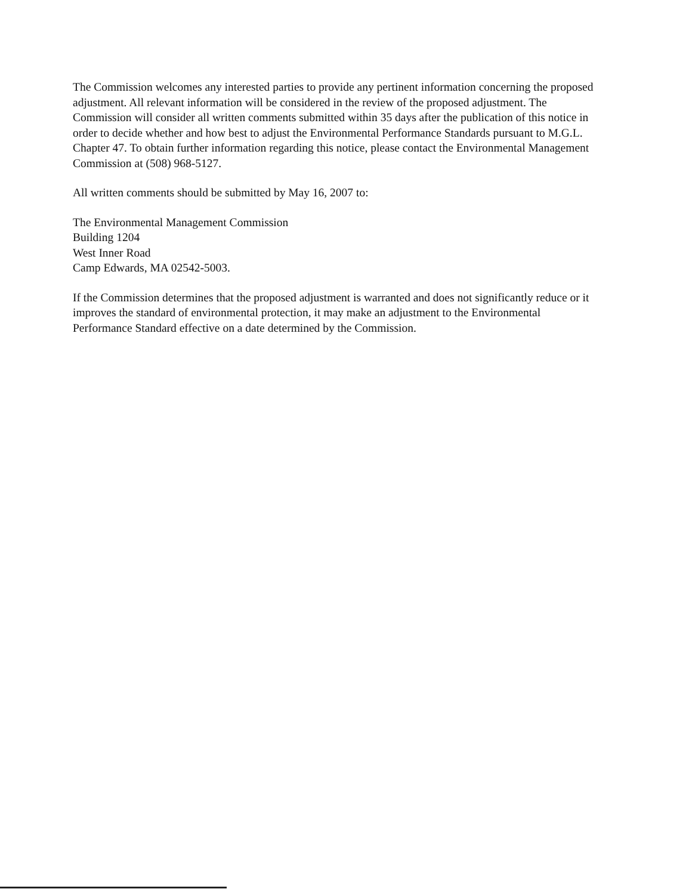The Commission welcomes any interested parties to provide any pertinent information concerning the proposed adjustment. All relevant information will be considered in the review of the proposed adjustment. The Commission will consider all written comments submitted within 35 days after the publication of this notice in order to decide whether and how best to adjust the Environmental Performance Standards pursuant to M.G.L. Chapter 47. To obtain further information regarding this notice, please contact the Environmental Management Commission at (508) 968-5127.
All written comments should be submitted by May 16, 2007 to:
The Environmental Management Commission
Building 1204
West Inner Road
Camp Edwards, MA 02542-5003.
If the Commission determines that the proposed adjustment is warranted and does not significantly reduce or it improves the standard of environmental protection, it may make an adjustment to the Environmental Performance Standard effective on a date determined by the Commission.